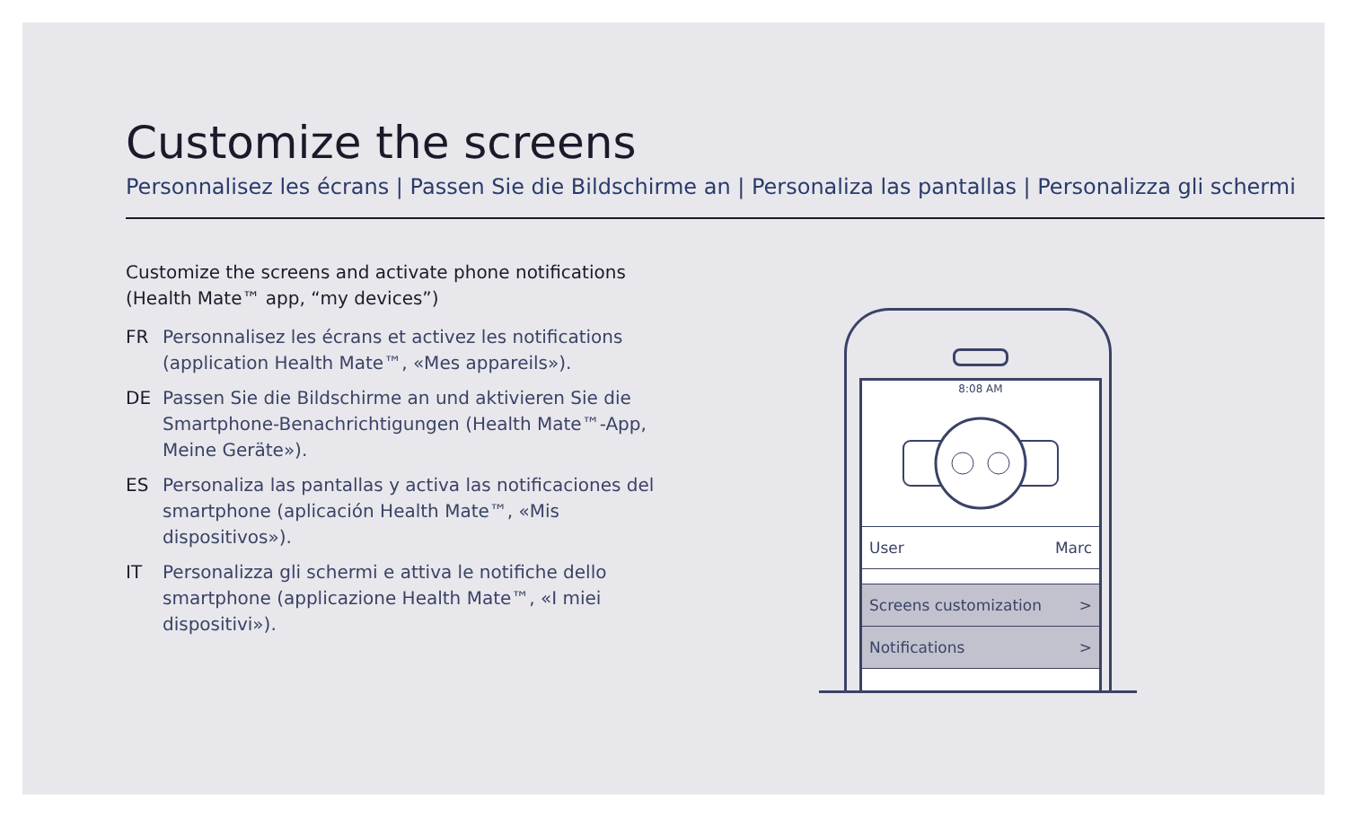Customize the screens
Personnalisez les écrans | Passen Sie die Bildschirme an | Personaliza las pantallas | Personalizza gli schermi
Customize the screens and activate phone notifications
(Health Mate™ app, “my devices”)
FR Personnalisez les écrans et activez les notifications (application Health Mate™, «Mes appareils»).
DE Passen Sie die Bildschirme an und aktivieren Sie die Smartphone-Benachrichtigungen (Health Mate™-App, Meine Geräte»).
ES Personaliza las pantallas y activa las notificaciones del smartphone (aplicación Health Mate™, «Mis dispositivos»).
IT Personalizza gli schermi e attiva le notifiche dello smartphone (applicazione Health Mate™, «I miei dispositivi»).
8:08 AM
User Marc
Screens customization >
Notifications >